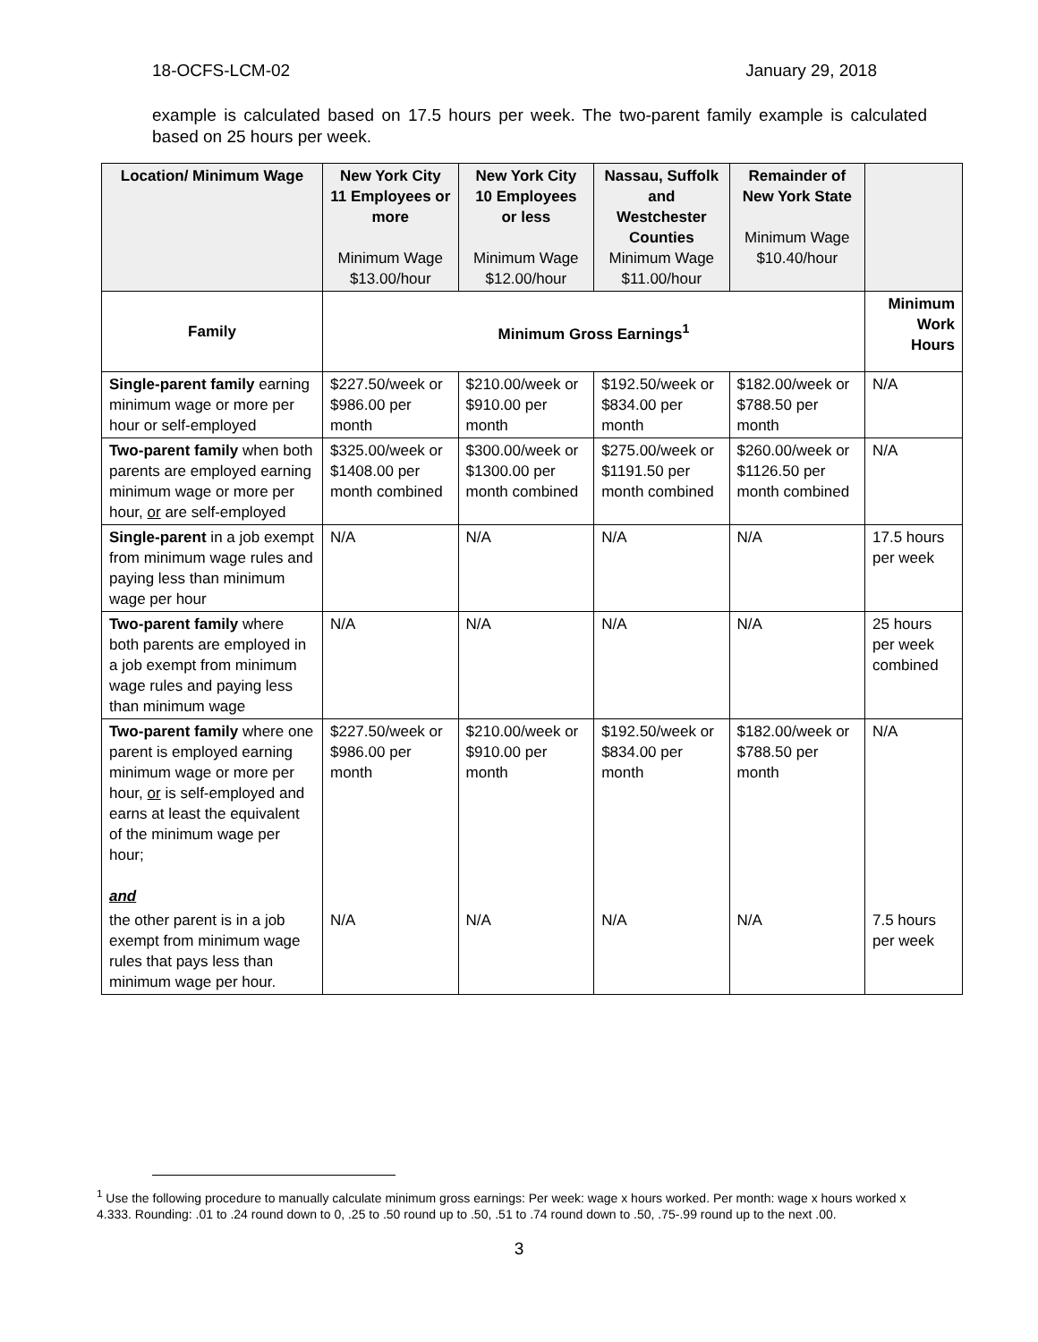18-OCFS-LCM-02 January 29, 2018
example is calculated based on 17.5 hours per week. The two-parent family example is calculated based on 25 hours per week.
| Location/ Minimum Wage | New York City 11 Employees or more Minimum Wage $13.00/hour | New York City 10 Employees or less Minimum Wage $12.00/hour | Nassau, Suffolk and Westchester Counties Minimum Wage $11.00/hour | Remainder of New York State Minimum Wage $10.40/hour | |
| Family | Minimum Gross Earnings<sup>1</sup> | | | | Minimum Work Hours |
| Single-parent family earning minimum wage or more per hour or self-employed | $227.50/week or $986.00 per month | $210.00/week or $910.00 per month | $192.50/week or $834.00 per month | $182.00/week or $788.50 per month | N/A |
| Two-parent family when both parents are employed earning minimum wage or more per hour, or are self-employed | $325.00/week or $1408.00 per month combined | $300.00/week or $1300.00 per month combined | $275.00/week or $1191.50 per month combined | $260.00/week or $1126.50 per month combined | N/A |
| Single-parent in a job exempt from minimum wage rules and paying less than minimum wage per hour | N/A | N/A | N/A | N/A | 17.5 hours per week |
| Two-parent family where both parents are employed in a job exempt from minimum wage rules and paying less than minimum wage | N/A | N/A | N/A | N/A | 25 hours per week combined |
| Two-parent family where one parent is employed earning minimum wage or more per hour, or is self-employed and earns at least the equivalent of the minimum wage per hour; and | $227.50/week or $986.00 per month | $210.00/week or $910.00 per month | $192.50/week or $834.00 per month | $182.00/week or $788.50 per month | N/A |
| the other parent is in a job exempt from minimum wage rules that pays less than minimum wage per hour. | N/A | N/A | N/A | N/A | 7.5 hours per week |
<sup>1</sup> Use the following procedure to manually calculate minimum gross earnings: Per week: wage x hours worked. Per month: wage x hours worked x 4.333. Rounding: .01 to .24 round down to 0, .25 to .50 round up to .50, .51 to .74 round down to .50, .75-.99 round up to the next .00.
3